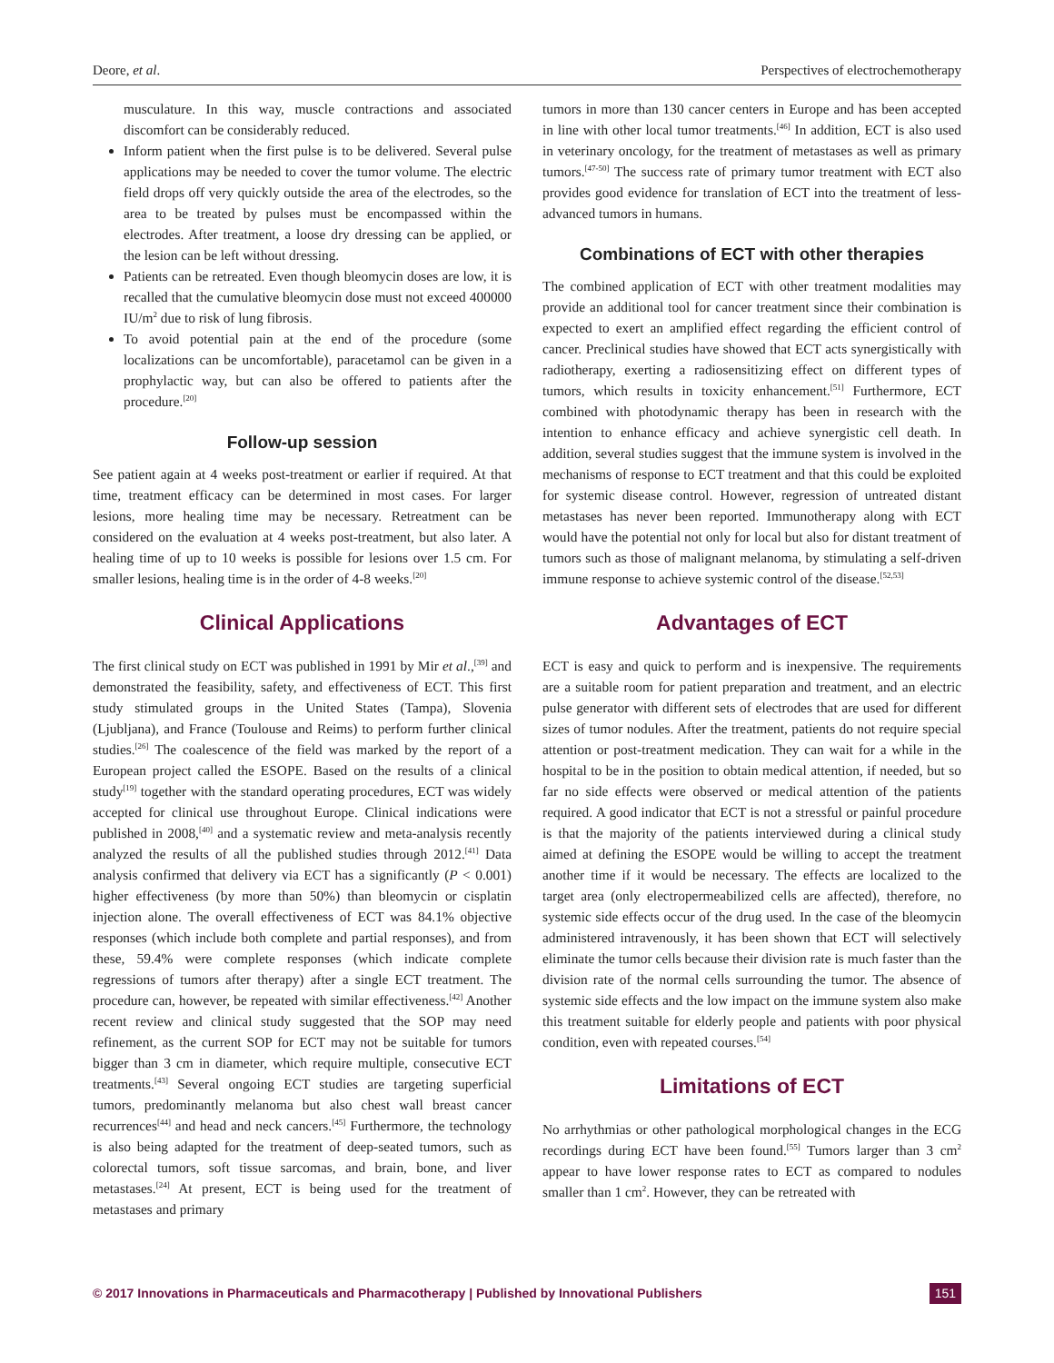Deore, et al. Perspectives of electrochemotherapy
musculature. In this way, muscle contractions and associated discomfort can be considerably reduced.
Inform patient when the first pulse is to be delivered. Several pulse applications may be needed to cover the tumor volume. The electric field drops off very quickly outside the area of the electrodes, so the area to be treated by pulses must be encompassed within the electrodes. After treatment, a loose dry dressing can be applied, or the lesion can be left without dressing.
Patients can be retreated. Even though bleomycin doses are low, it is recalled that the cumulative bleomycin dose must not exceed 400000 IU/m<sup>2</sup> due to risk of lung fibrosis.
To avoid potential pain at the end of the procedure (some localizations can be uncomfortable), paracetamol can be given in a prophylactic way, but can also be offered to patients after the procedure.<sup>[20]</sup>
Follow-up session
See patient again at 4 weeks post-treatment or earlier if required. At that time, treatment efficacy can be determined in most cases. For larger lesions, more healing time may be necessary. Retreatment can be considered on the evaluation at 4 weeks post-treatment, but also later. A healing time of up to 10 weeks is possible for lesions over 1.5 cm. For smaller lesions, healing time is in the order of 4-8 weeks.<sup>[20]</sup>
Clinical Applications
The first clinical study on ECT was published in 1991 by Mir et al.,<sup>[39]</sup> and demonstrated the feasibility, safety, and effectiveness of ECT. This first study stimulated groups in the United States (Tampa), Slovenia (Ljubljana), and France (Toulouse and Reims) to perform further clinical studies.<sup>[26]</sup> The coalescence of the field was marked by the report of a European project called the ESOPE. Based on the results of a clinical study<sup>[19]</sup> together with the standard operating procedures, ECT was widely accepted for clinical use throughout Europe. Clinical indications were published in 2008,<sup>[40]</sup> and a systematic review and meta-analysis recently analyzed the results of all the published studies through 2012.<sup>[41]</sup> Data analysis confirmed that delivery via ECT has a significantly (P < 0.001) higher effectiveness (by more than 50%) than bleomycin or cisplatin injection alone. The overall effectiveness of ECT was 84.1% objective responses (which include both complete and partial responses), and from these, 59.4% were complete responses (which indicate complete regressions of tumors after therapy) after a single ECT treatment. The procedure can, however, be repeated with similar effectiveness.<sup>[42]</sup> Another recent review and clinical study suggested that the SOP may need refinement, as the current SOP for ECT may not be suitable for tumors bigger than 3 cm in diameter, which require multiple, consecutive ECT treatments.<sup>[43]</sup> Several ongoing ECT studies are targeting superficial tumors, predominantly melanoma but also chest wall breast cancer recurrences<sup>[44]</sup> and head and neck cancers.<sup>[45]</sup> Furthermore, the technology is also being adapted for the treatment of deep-seated tumors, such as colorectal tumors, soft tissue sarcomas, and brain, bone, and liver metastases.<sup>[24]</sup> At present, ECT is being used for the treatment of metastases and primary
tumors in more than 130 cancer centers in Europe and has been accepted in line with other local tumor treatments.<sup>[46]</sup> In addition, ECT is also used in veterinary oncology, for the treatment of metastases as well as primary tumors.<sup>[47-50]</sup> The success rate of primary tumor treatment with ECT also provides good evidence for translation of ECT into the treatment of less-advanced tumors in humans.
Combinations of ECT with other therapies
The combined application of ECT with other treatment modalities may provide an additional tool for cancer treatment since their combination is expected to exert an amplified effect regarding the efficient control of cancer. Preclinical studies have showed that ECT acts synergistically with radiotherapy, exerting a radiosensitizing effect on different types of tumors, which results in toxicity enhancement.<sup>[51]</sup> Furthermore, ECT combined with photodynamic therapy has been in research with the intention to enhance efficacy and achieve synergistic cell death. In addition, several studies suggest that the immune system is involved in the mechanisms of response to ECT treatment and that this could be exploited for systemic disease control. However, regression of untreated distant metastases has never been reported. Immunotherapy along with ECT would have the potential not only for local but also for distant treatment of tumors such as those of malignant melanoma, by stimulating a self-driven immune response to achieve systemic control of the disease.<sup>[52,53]</sup>
Advantages of ECT
ECT is easy and quick to perform and is inexpensive. The requirements are a suitable room for patient preparation and treatment, and an electric pulse generator with different sets of electrodes that are used for different sizes of tumor nodules. After the treatment, patients do not require special attention or post-treatment medication. They can wait for a while in the hospital to be in the position to obtain medical attention, if needed, but so far no side effects were observed or medical attention of the patients required. A good indicator that ECT is not a stressful or painful procedure is that the majority of the patients interviewed during a clinical study aimed at defining the ESOPE would be willing to accept the treatment another time if it would be necessary. The effects are localized to the target area (only electropermeabilized cells are affected), therefore, no systemic side effects occur of the drug used. In the case of the bleomycin administered intravenously, it has been shown that ECT will selectively eliminate the tumor cells because their division rate is much faster than the division rate of the normal cells surrounding the tumor. The absence of systemic side effects and the low impact on the immune system also make this treatment suitable for elderly people and patients with poor physical condition, even with repeated courses.<sup>[54]</sup>
Limitations of ECT
No arrhythmias or other pathological morphological changes in the ECG recordings during ECT have been found.<sup>[55]</sup> Tumors larger than 3 cm<sup>2</sup> appear to have lower response rates to ECT as compared to nodules smaller than 1 cm<sup>2</sup>. However, they can be retreated with
© 2017 Innovations in Pharmaceuticals and Pharmacotherapy | Published by Innovational Publishers 151